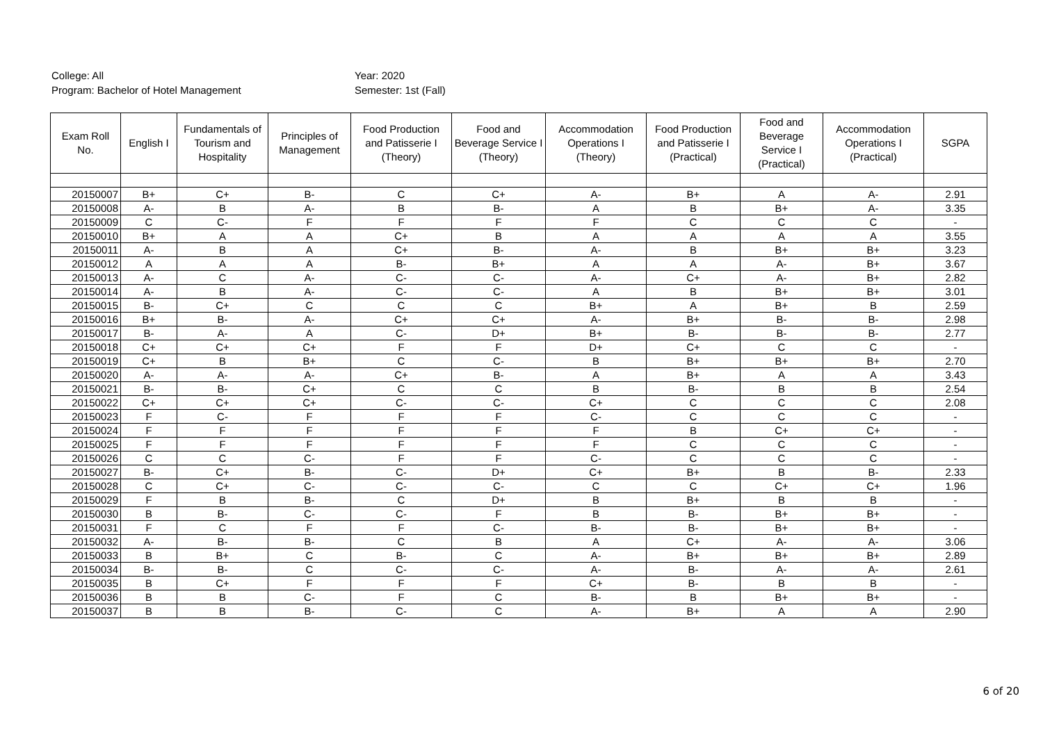College: All
Program: Bachelor of Hotel Management
Year: 2020
Semester: 1st (Fall)
| Exam Roll No. | English I | Fundamentals of Tourism and Hospitality | Principles of Management | Food Production and Patisserie I (Theory) | Food and Beverage Service I (Theory) | Accommodation Operations I (Theory) | Food Production and Patisserie I (Practical) | Food and Beverage Service I (Practical) | Accommodation Operations I (Practical) | SGPA |
| --- | --- | --- | --- | --- | --- | --- | --- | --- | --- | --- |
| 20150007 | B+ | C+ | B- | C | C+ | A- | B+ | A | A- | 2.91 |
| 20150008 | A- | B | A- | B | B- | A | B | B+ | A- | 3.35 |
| 20150009 | C | C- | F | F | F | F | C | C | C | - |
| 20150010 | B+ | A | A | C+ | B | A | A | A | A | 3.55 |
| 20150011 | A- | B | A | C+ | B- | A- | B | B+ | B+ | 3.23 |
| 20150012 | A | A | A | B- | B+ | A | A | A- | B+ | 3.67 |
| 20150013 | A- | C | A- | C- | C- | A- | C+ | A- | B+ | 2.82 |
| 20150014 | A- | B | A- | C- | C- | A | B | B+ | B+ | 3.01 |
| 20150015 | B- | C+ | C | C | C | B+ | A | B+ | B | 2.59 |
| 20150016 | B+ | B- | A- | C+ | C+ | A- | B+ | B- | B- | 2.98 |
| 20150017 | B- | A- | A | C- | D+ | B+ | B- | B- | B- | 2.77 |
| 20150018 | C+ | C+ | C+ | F | F | D+ | C+ | C | C | - |
| 20150019 | C+ | B | B+ | C | C- | B | B+ | B+ | B+ | 2.70 |
| 20150020 | A- | A- | A- | C+ | B- | A | B+ | A | A | 3.43 |
| 20150021 | B- | B- | C+ | C | C | B | B- | B | B | 2.54 |
| 20150022 | C+ | C+ | C+ | C- | C- | C+ | C | C | C | 2.08 |
| 20150023 | F | C- | F | F | F | C- | C | C | C | - |
| 20150024 | F | F | F | F | F | F | B | C+ | C+ | - |
| 20150025 | F | F | F | F | F | F | C | C | C | - |
| 20150026 | C | C | C- | F | F | C- | C | C | C | - |
| 20150027 | B- | C+ | B- | C- | D+ | C+ | B+ | B | B- | 2.33 |
| 20150028 | C | C+ | C- | C- | C- | C | C | C+ | C+ | 1.96 |
| 20150029 | F | B | B- | C | D+ | B | B+ | B | B | - |
| 20150030 | B | B- | C- | C- | F | B | B- | B+ | B+ | - |
| 20150031 | F | C | F | F | C- | B- | B- | B+ | B+ | - |
| 20150032 | A- | B- | B- | C | B | A | C+ | A- | A- | 3.06 |
| 20150033 | B | B+ | C | B- | C | A- | B+ | B+ | B+ | 2.89 |
| 20150034 | B- | B- | C | C- | C- | A- | B- | A- | A- | 2.61 |
| 20150035 | B | C+ | F | F | F | C+ | B- | B | B | - |
| 20150036 | B | B | C- | F | C | B- | B | B+ | B+ | - |
| 20150037 | B | B | B- | C- | C | A- | B+ | A | A | 2.90 |
6 of 20